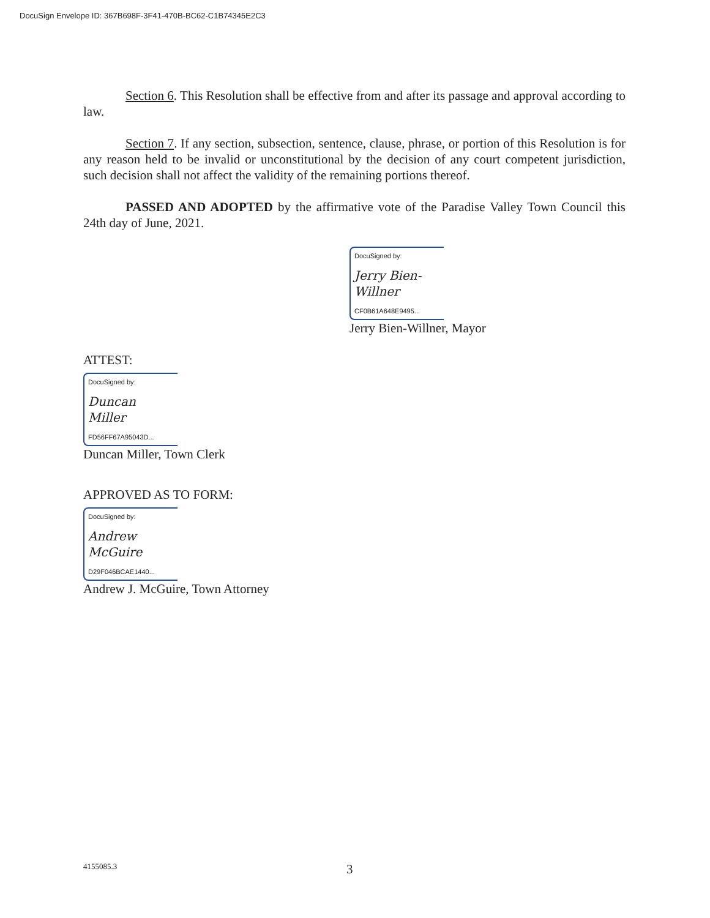DocuSign Envelope ID: 367B698F-3F41-470B-BC62-C1B74345E2C3
Section 6. This Resolution shall be effective from and after its passage and approval according to law.
Section 7. If any section, subsection, sentence, clause, phrase, or portion of this Resolution is for any reason held to be invalid or unconstitutional by the decision of any court competent jurisdiction, such decision shall not affect the validity of the remaining portions thereof.
PASSED AND ADOPTED by the affirmative vote of the Paradise Valley Town Council this 24th day of June, 2021.
DocuSigned by:
Jerry Bien-Willner
CF0B61A648E9495...
Jerry Bien-Willner, Mayor
ATTEST:
DocuSigned by:
Duncan Miller
FD56FF67A95043D...
Duncan Miller, Town Clerk
APPROVED AS TO FORM:
DocuSigned by:
Andrew McGuire
D29F046BCAE1440...
Andrew J. McGuire, Town Attorney
4155085.3 3